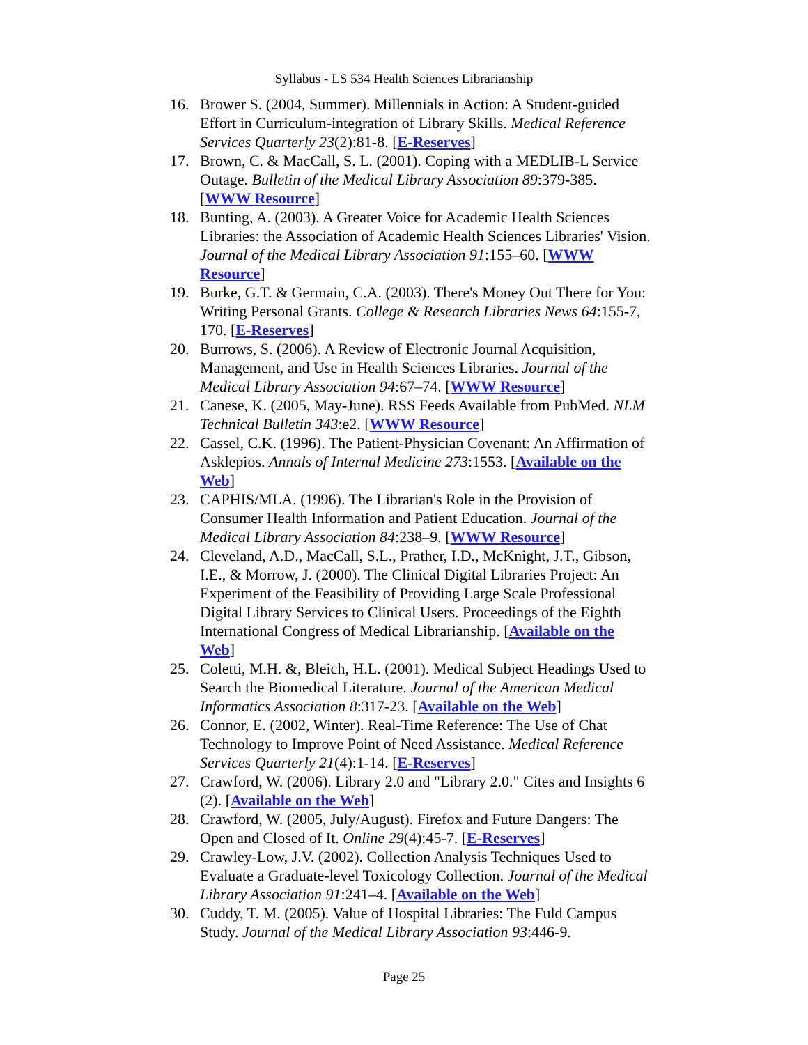Syllabus - LS 534 Health Sciences Librarianship
16. Brower S. (2004, Summer). Millennials in Action: A Student-guided Effort in Curriculum-integration of Library Skills. Medical Reference Services Quarterly 23(2):81-8. [E-Reserves]
17. Brown, C. & MacCall, S. L. (2001). Coping with a MEDLIB-L Service Outage. Bulletin of the Medical Library Association 89:379-385. [WWW Resource]
18. Bunting, A. (2003). A Greater Voice for Academic Health Sciences Libraries: the Association of Academic Health Sciences Libraries' Vision. Journal of the Medical Library Association 91:155–60. [WWW Resource]
19. Burke, G.T. & Germain, C.A. (2003). There's Money Out There for You: Writing Personal Grants. College & Research Libraries News 64:155-7, 170. [E-Reserves]
20. Burrows, S. (2006). A Review of Electronic Journal Acquisition, Management, and Use in Health Sciences Libraries. Journal of the Medical Library Association 94:67–74. [WWW Resource]
21. Canese, K. (2005, May-June). RSS Feeds Available from PubMed. NLM Technical Bulletin 343:e2. [WWW Resource]
22. Cassel, C.K. (1996). The Patient-Physician Covenant: An Affirmation of Asklepios. Annals of Internal Medicine 273:1553. [Available on the Web]
23. CAPHIS/MLA. (1996). The Librarian's Role in the Provision of Consumer Health Information and Patient Education. Journal of the Medical Library Association 84:238–9. [WWW Resource]
24. Cleveland, A.D., MacCall, S.L., Prather, I.D., McKnight, J.T., Gibson, I.E., & Morrow, J. (2000). The Clinical Digital Libraries Project: An Experiment of the Feasibility of Providing Large Scale Professional Digital Library Services to Clinical Users. Proceedings of the Eighth International Congress of Medical Librarianship. [Available on the Web]
25. Coletti, M.H. &, Bleich, H.L. (2001). Medical Subject Headings Used to Search the Biomedical Literature. Journal of the American Medical Informatics Association 8:317-23. [Available on the Web]
26. Connor, E. (2002, Winter). Real-Time Reference: The Use of Chat Technology to Improve Point of Need Assistance. Medical Reference Services Quarterly 21(4):1-14. [E-Reserves]
27. Crawford, W. (2006). Library 2.0 and "Library 2.0." Cites and Insights 6 (2). [Available on the Web]
28. Crawford, W. (2005, July/August). Firefox and Future Dangers: The Open and Closed of It. Online 29(4):45-7. [E-Reserves]
29. Crawley-Low, J.V. (2002). Collection Analysis Techniques Used to Evaluate a Graduate-level Toxicology Collection. Journal of the Medical Library Association 91:241–4. [Available on the Web]
30. Cuddy, T. M. (2005). Value of Hospital Libraries: The Fuld Campus Study. Journal of the Medical Library Association 93:446-9.
Page 25